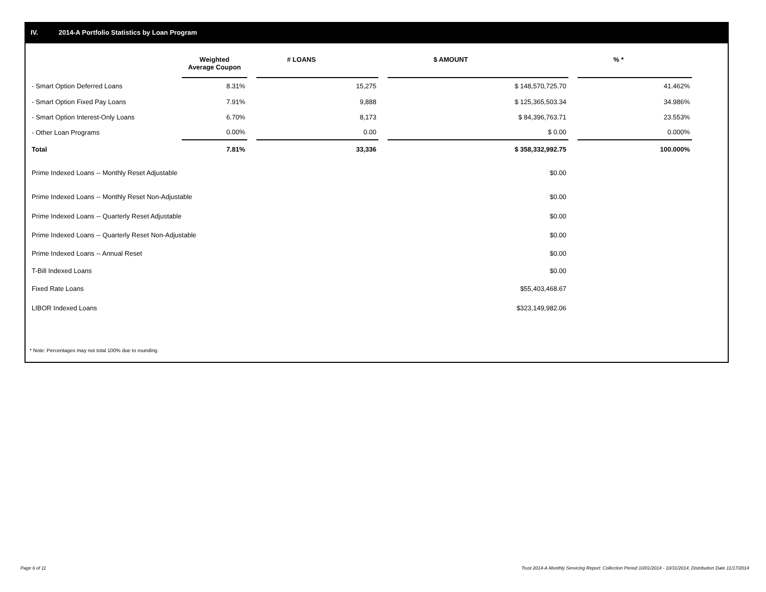IV. 2014-A Portfolio Statistics by Loan Program
| | Weighted Average Coupon | | # LOANS | | $ AMOUNT | | % * |
| --- | --- | --- | --- | --- | --- | --- | --- |
| - Smart Option Deferred Loans | 8.31% | | 15,275 | | $ 148,570,725.70 | | 41.462% |
| - Smart Option Fixed Pay Loans | 7.91% | | 9,888 | | $ 125,365,503.34 | | 34.986% |
| - Smart Option Interest-Only Loans | 6.70% | | 8,173 | | $ 84,396,763.71 | | 23.553% |
| - Other Loan Programs | 0.00% | | 0.00 | | $ 0.00 | | 0.000% |
| Total | 7.81% | | 33,336 | | $ 358,332,992.75 | | 100.000% |
| Prime Indexed Loans -- Monthly Reset Adjustable | | | | | $0.00 | | |
| Prime Indexed Loans -- Monthly Reset Non-Adjustable | | | | | $0.00 | | |
| Prime Indexed Loans -- Quarterly Reset Adjustable | | | | | $0.00 | | |
| Prime Indexed Loans -- Quarterly Reset Non-Adjustable | | | | | $0.00 | | |
| Prime Indexed Loans -- Annual Reset | | | | | $0.00 | | |
| T-Bill Indexed Loans | | | | | $0.00 | | |
| Fixed Rate Loans | | | | | $55,403,468.67 | | |
| LIBOR Indexed Loans | | | | | $323,149,982.06 | | |
* Note: Percentages may not total 100% due to rounding
Page 6 of 11
Trust 2014-A Monthly Servicing Report: Collection Period 10/01/2014 - 10/31/2014, Distribution Date 11/17/2014